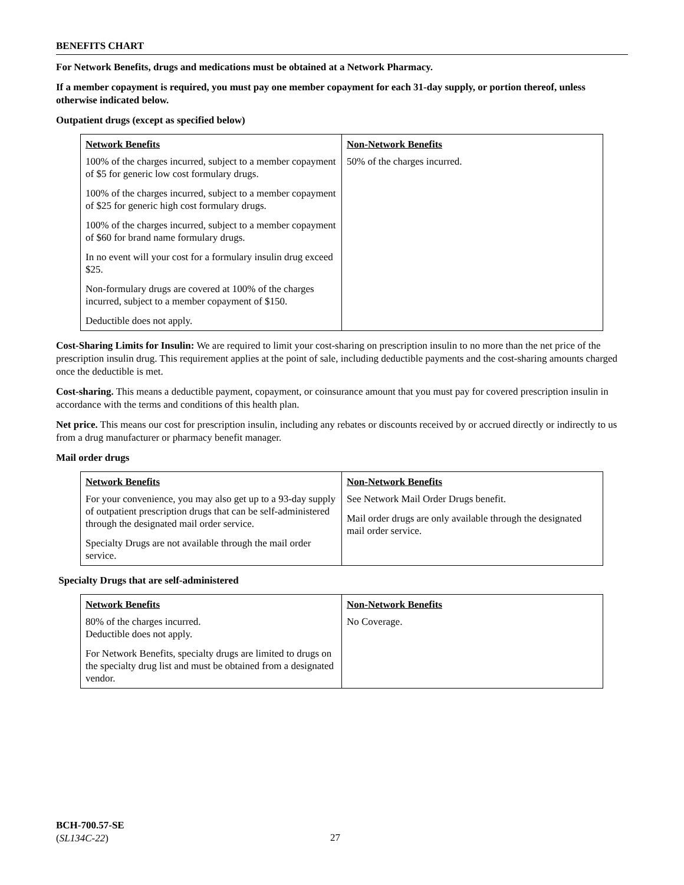BENEFITS CHART
For Network Benefits, drugs and medications must be obtained at a Network Pharmacy.
If a member copayment is required, you must pay one member copayment for each 31-day supply, or portion thereof, unless otherwise indicated below.
Outpatient drugs (except as specified below)
| Network Benefits 100% of the charges incurred, subject to a member copayment of $5 for generic low cost formulary drugs. 100% of the charges incurred, subject to a member copayment of $25 for generic high cost formulary drugs. 100% of the charges incurred, subject to a member copayment of $60 for brand name formulary drugs. In no event will your cost for a formulary insulin drug exceed $25. Non-formulary drugs are covered at 100% of the charges incurred, subject to a member copayment of $150. Deductible does not apply. | Non-Network Benefits 50% of the charges incurred. |
Cost-Sharing Limits for Insulin: We are required to limit your cost-sharing on prescription insulin to no more than the net price of the prescription insulin drug. This requirement applies at the point of sale, including deductible payments and the cost-sharing amounts charged once the deductible is met.
Cost-sharing. This means a deductible payment, copayment, or coinsurance amount that you must pay for covered prescription insulin in accordance with the terms and conditions of this health plan.
Net price. This means our cost for prescription insulin, including any rebates or discounts received by or accrued directly or indirectly to us from a drug manufacturer or pharmacy benefit manager.
Mail order drugs
| Network Benefits For your convenience, you may also get up to a 93-day supply of outpatient prescription drugs that can be self-administered through the designated mail order service. Specialty Drugs are not available through the mail order service. | Non-Network Benefits See Network Mail Order Drugs benefit. Mail order drugs are only available through the designated mail order service. |
Specialty Drugs that are self-administered
| Network Benefits 80% of the charges incurred. Deductible does not apply. For Network Benefits, specialty drugs are limited to drugs on the specialty drug list and must be obtained from a designated vendor. | Non-Network Benefits No Coverage. |
BCH-700.57-SE
(SL134C-22)
27